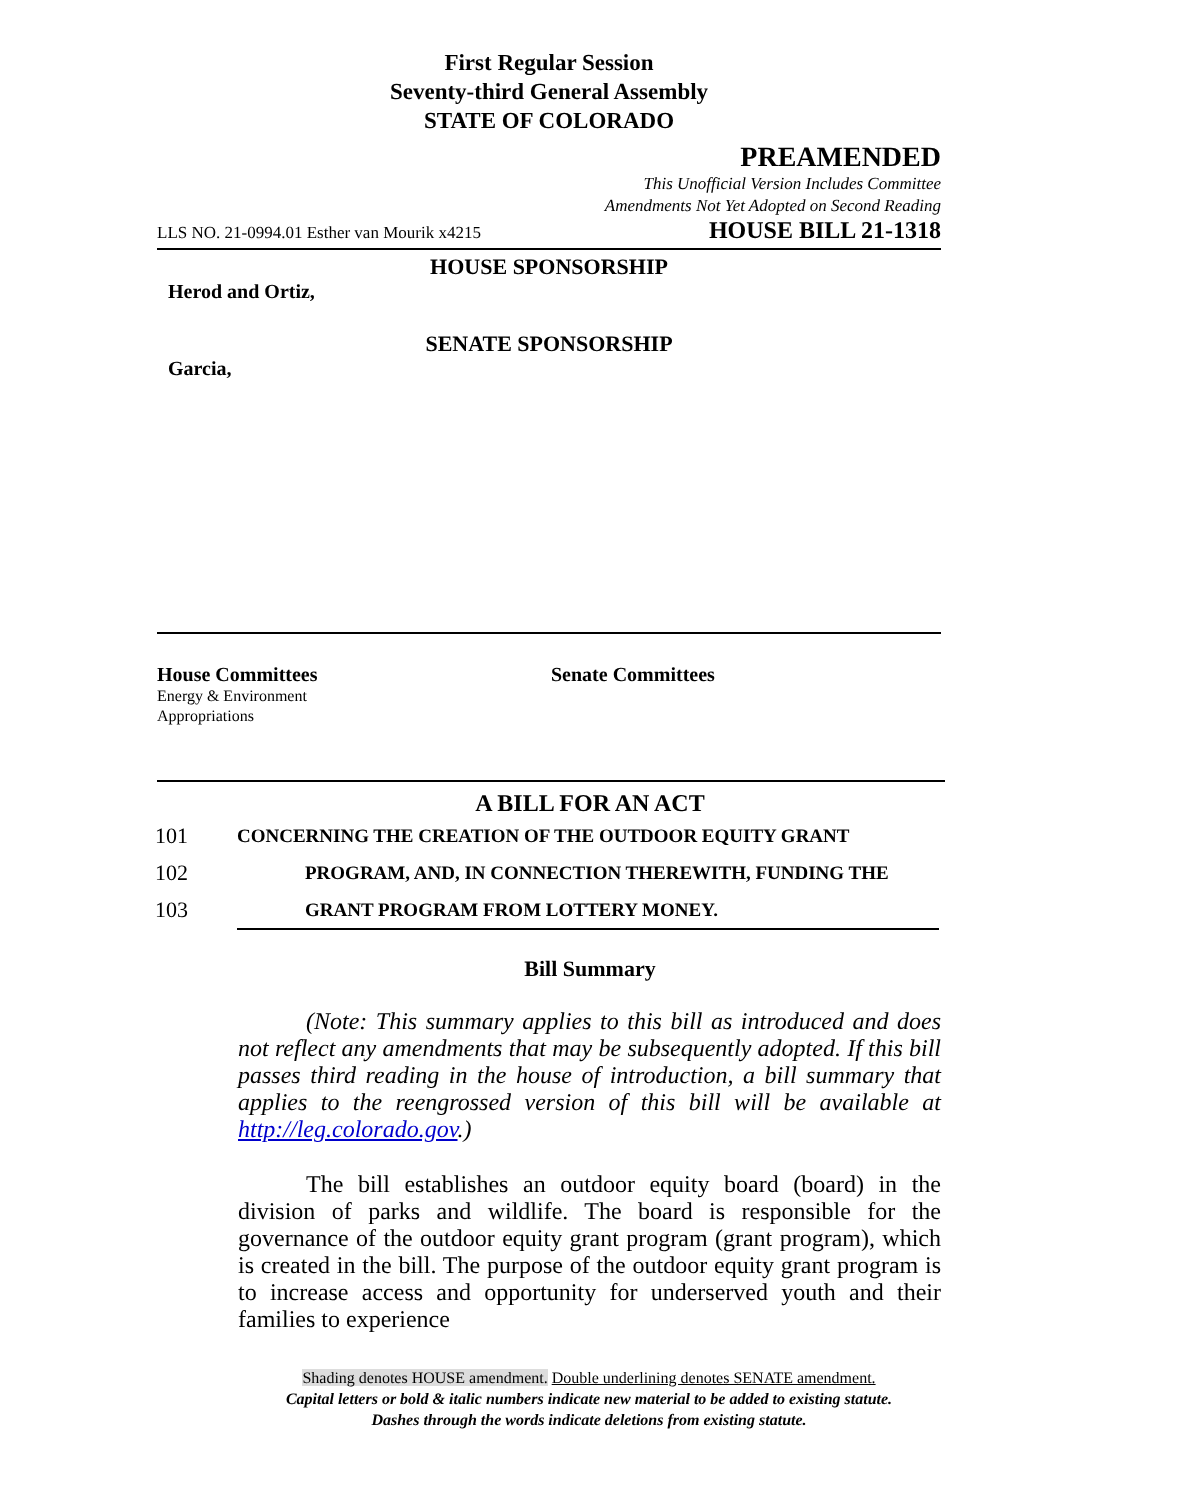First Regular Session
Seventy-third General Assembly
STATE OF COLORADO
PREAMENDED
This Unofficial Version Includes Committee
Amendments Not Yet Adopted on Second Reading
LLS NO. 21-0994.01 Esther van Mourik x4215 HOUSE BILL 21-1318
HOUSE SPONSORSHIP
Herod and Ortiz,
SENATE SPONSORSHIP
Garcia,
House Committees
Energy & Environment
Appropriations
Senate Committees
A BILL FOR AN ACT
101 CONCERNING THE CREATION OF THE OUTDOOR EQUITY GRANT
102 PROGRAM, AND, IN CONNECTION THEREWITH, FUNDING THE
103 GRANT PROGRAM FROM LOTTERY MONEY.
Bill Summary
(Note: This summary applies to this bill as introduced and does not reflect any amendments that may be subsequently adopted. If this bill passes third reading in the house of introduction, a bill summary that applies to the reengrossed version of this bill will be available at http://leg.colorado.gov.)
The bill establishes an outdoor equity board (board) in the division of parks and wildlife. The board is responsible for the governance of the outdoor equity grant program (grant program), which is created in the bill. The purpose of the outdoor equity grant program is to increase access and opportunity for underserved youth and their families to experience
Shading denotes HOUSE amendment. Double underlining denotes SENATE amendment.
Capital letters or bold & italic numbers indicate new material to be added to existing statute.
Dashes through the words indicate deletions from existing statute.